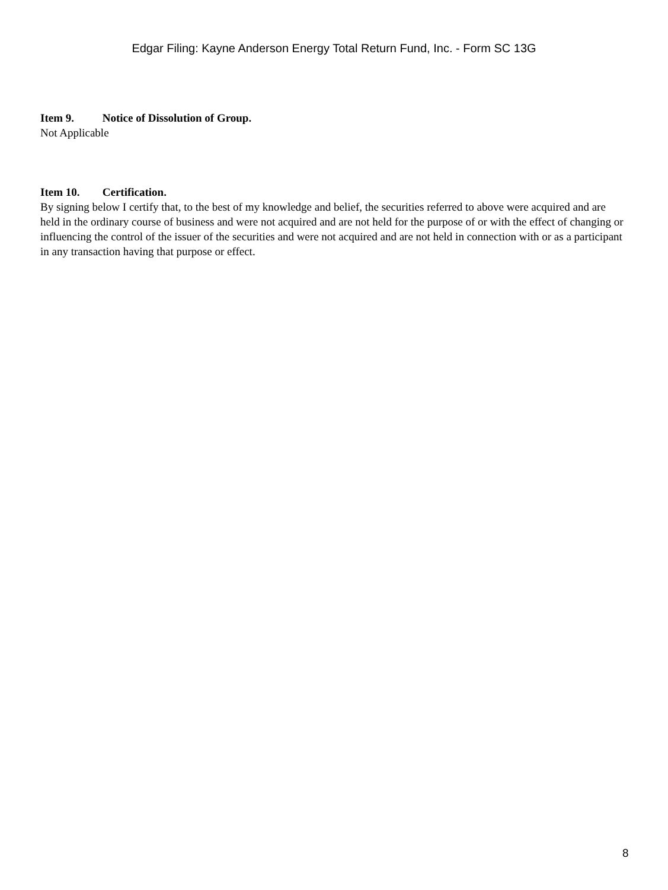Edgar Filing: Kayne Anderson Energy Total Return Fund, Inc. - Form SC 13G
Item 9. Notice of Dissolution of Group.
Not Applicable
Item 10. Certification.
By signing below I certify that, to the best of my knowledge and belief, the securities referred to above were acquired and are held in the ordinary course of business and were not acquired and are not held for the purpose of or with the effect of changing or influencing the control of the issuer of the securities and were not acquired and are not held in connection with or as a participant in any transaction having that purpose or effect.
8